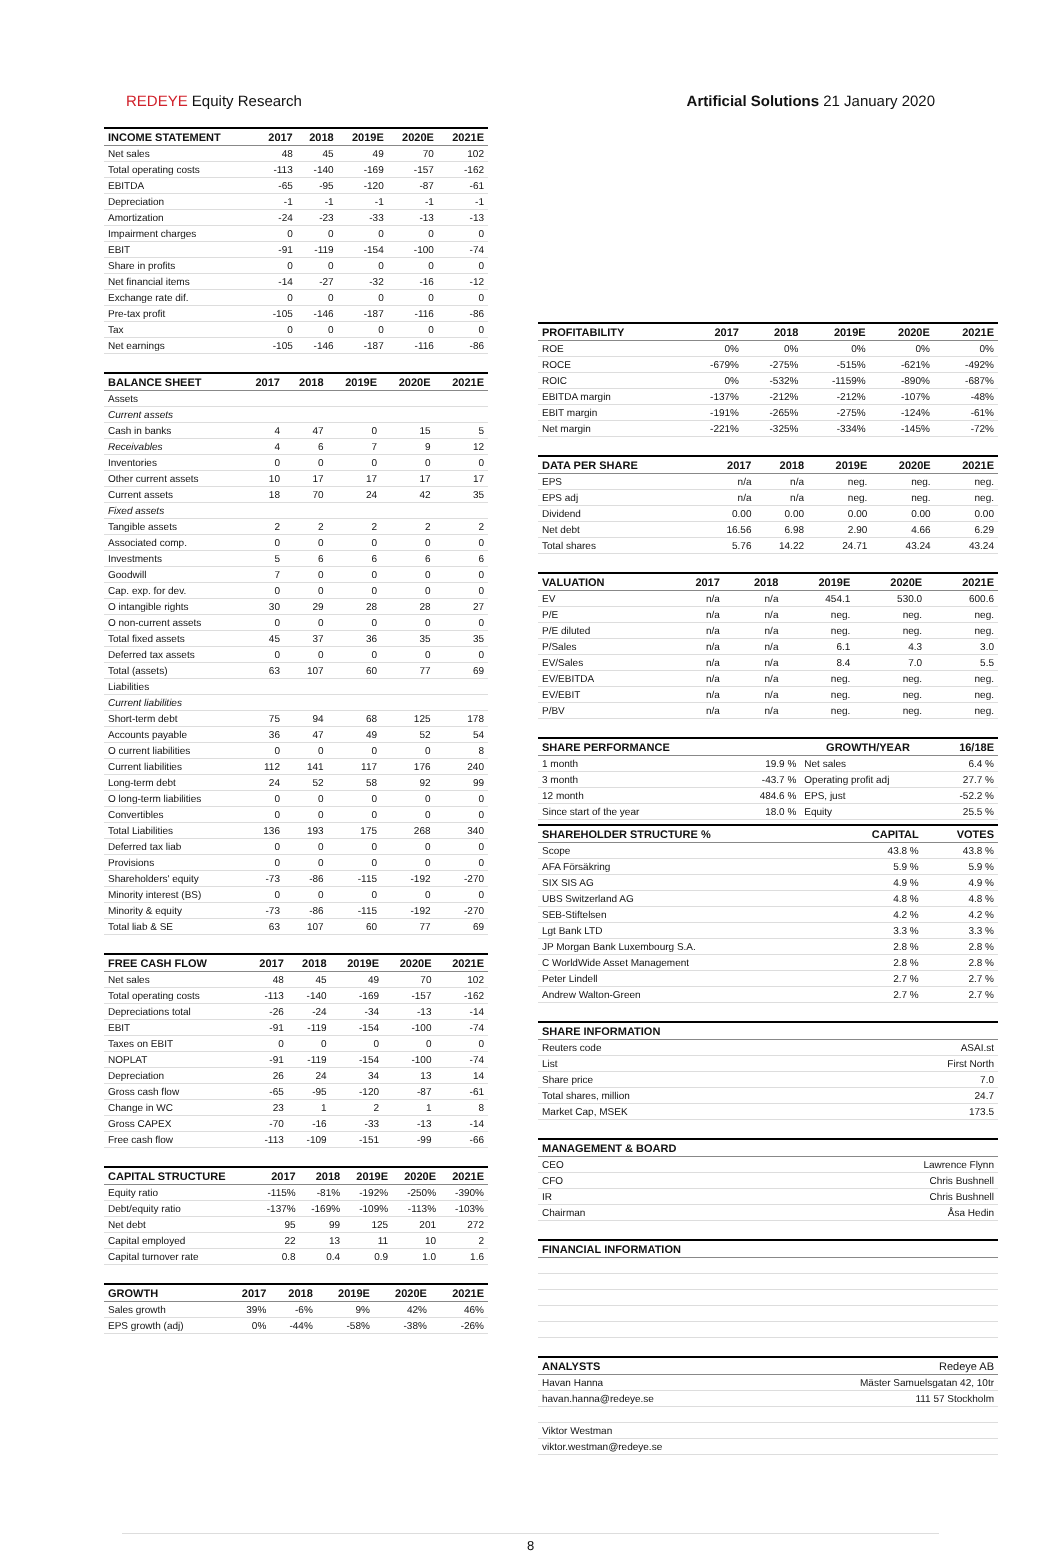REDEYE Equity Research Artificial Solutions 21 January 2020
| INCOME STATEMENT | 2017 | 2018 | 2019E | 2020E | 2021E |
| --- | --- | --- | --- | --- | --- |
| Net sales | 48 | 45 | 49 | 70 | 102 |
| Total operating costs | -113 | -140 | -169 | -157 | -162 |
| EBITDA | -65 | -95 | -120 | -87 | -61 |
| Depreciation | -1 | -1 | -1 | -1 | -1 |
| Amortization | -24 | -23 | -33 | -13 | -13 |
| Impairment charges | 0 | 0 | 0 | 0 | 0 |
| EBIT | -91 | -119 | -154 | -100 | -74 |
| Share in profits | 0 | 0 | 0 | 0 | 0 |
| Net financial items | -14 | -27 | -32 | -16 | -12 |
| Exchange rate dif. | 0 | 0 | 0 | 0 | 0 |
| Pre-tax profit | -105 | -146 | -187 | -116 | -86 |
| Tax | 0 | 0 | 0 | 0 | 0 |
| Net earnings | -105 | -146 | -187 | -116 | -86 |
| BALANCE SHEET | 2017 | 2018 | 2019E | 2020E | 2021E |
| --- | --- | --- | --- | --- | --- |
| Assets | | | | | |
| Current assets | | | | | |
| Cash in banks | 4 | 47 | 0 | 15 | 5 |
| Receivables | 4 | 6 | 7 | 9 | 12 |
| Inventories | 0 | 0 | 0 | 0 | 0 |
| Other current assets | 10 | 17 | 17 | 17 | 17 |
| Current assets | 18 | 70 | 24 | 42 | 35 |
| Fixed assets | | | | | |
| Tangible assets | 2 | 2 | 2 | 2 | 2 |
| Associated comp. | 0 | 0 | 0 | 0 | 0 |
| Investments | 5 | 6 | 6 | 6 | 6 |
| Goodwill | 7 | 0 | 0 | 0 | 0 |
| Cap. exp. for dev. | 0 | 0 | 0 | 0 | 0 |
| O intangible rights | 30 | 29 | 28 | 28 | 27 |
| O non-current assets | 0 | 0 | 0 | 0 | 0 |
| Total fixed assets | 45 | 37 | 36 | 35 | 35 |
| Deferred tax assets | 0 | 0 | 0 | 0 | 0 |
| Total (assets) | 63 | 107 | 60 | 77 | 69 |
| Liabilities | | | | | |
| Current liabilities | | | | | |
| Short-term debt | 75 | 94 | 68 | 125 | 178 |
| Accounts payable | 36 | 47 | 49 | 52 | 54 |
| O current liabilities | 0 | 0 | 0 | 0 | 8 |
| Current liabilities | 112 | 141 | 117 | 176 | 240 |
| Long-term debt | 24 | 52 | 58 | 92 | 99 |
| O long-term liabilities | 0 | 0 | 0 | 0 | 0 |
| Convertibles | 0 | 0 | 0 | 0 | 0 |
| Total Liabilities | 136 | 193 | 175 | 268 | 340 |
| Deferred tax liab | 0 | 0 | 0 | 0 | 0 |
| Provisions | 0 | 0 | 0 | 0 | 0 |
| Shareholders' equity | -73 | -86 | -115 | -192 | -270 |
| Minority interest (BS) | 0 | 0 | 0 | 0 | 0 |
| Minority & equity | -73 | -86 | -115 | -192 | -270 |
| Total liab & SE | 63 | 107 | 60 | 77 | 69 |
| FREE CASH FLOW | 2017 | 2018 | 2019E | 2020E | 2021E |
| --- | --- | --- | --- | --- | --- |
| Net sales | 48 | 45 | 49 | 70 | 102 |
| Total operating costs | -113 | -140 | -169 | -157 | -162 |
| Depreciations total | -26 | -24 | -34 | -13 | -14 |
| EBIT | -91 | -119 | -154 | -100 | -74 |
| Taxes on EBIT | 0 | 0 | 0 | 0 | 0 |
| NOPLAT | -91 | -119 | -154 | -100 | -74 |
| Depreciation | 26 | 24 | 34 | 13 | 14 |
| Gross cash flow | -65 | -95 | -120 | -87 | -61 |
| Change in WC | 23 | 1 | 2 | 1 | 8 |
| Gross CAPEX | -70 | -16 | -33 | -13 | -14 |
| Free cash flow | -113 | -109 | -151 | -99 | -66 |
| CAPITAL STRUCTURE | 2017 | 2018 | 2019E | 2020E | 2021E |
| --- | --- | --- | --- | --- | --- |
| Equity ratio | -115% | -81% | -192% | -250% | -390% |
| Debt/equity ratio | -137% | -169% | -109% | -113% | -103% |
| Net debt | 95 | 99 | 125 | 201 | 272 |
| Capital employed | 22 | 13 | 11 | 10 | 2 |
| Capital turnover rate | 0.8 | 0.4 | 0.9 | 1.0 | 1.6 |
| GROWTH | 2017 | 2018 | 2019E | 2020E | 2021E |
| --- | --- | --- | --- | --- | --- |
| Sales growth | 39% | -6% | 9% | 42% | 46% |
| EPS growth (adj) | 0% | -44% | -58% | -38% | -26% |
| PROFITABILITY | 2017 | 2018 | 2019E | 2020E | 2021E |
| --- | --- | --- | --- | --- | --- |
| ROE | 0% | 0% | 0% | 0% | 0% |
| ROCE | -679% | -275% | -515% | -621% | -492% |
| ROIC | 0% | -532% | -1159% | -890% | -687% |
| EBITDA margin | -137% | -212% | -212% | -107% | -48% |
| EBIT margin | -191% | -265% | -275% | -124% | -61% |
| Net margin | -221% | -325% | -334% | -145% | -72% |
| DATA PER SHARE | 2017 | 2018 | 2019E | 2020E | 2021E |
| --- | --- | --- | --- | --- | --- |
| EPS | n/a | n/a | neg. | neg. | neg. |
| EPS adj | n/a | n/a | neg. | neg. | neg. |
| Dividend | 0.00 | 0.00 | 0.00 | 0.00 | 0.00 |
| Net debt | 16.56 | 6.98 | 2.90 | 4.66 | 6.29 |
| Total shares | 5.76 | 14.22 | 24.71 | 43.24 | 43.24 |
| VALUATION | 2017 | 2018 | 2019E | 2020E | 2021E |
| --- | --- | --- | --- | --- | --- |
| EV | n/a | n/a | 454.1 | 530.0 | 600.6 |
| P/E | n/a | n/a | neg. | neg. | neg. |
| P/E diluted | n/a | n/a | neg. | neg. | neg. |
| P/Sales | n/a | n/a | 6.1 | 4.3 | 3.0 |
| EV/Sales | n/a | n/a | 8.4 | 7.0 | 5.5 |
| EV/EBITDA | n/a | n/a | neg. | neg. | neg. |
| EV/EBIT | n/a | n/a | neg. | neg. | neg. |
| P/BV | n/a | n/a | neg. | neg. | neg. |
| SHARE PERFORMANCE | | GROWTH/YEAR | 16/18E |
| --- | --- | --- | --- |
| 1 month | 19.9 % | Net sales | 6.4 % |
| 3 month | -43.7 % | Operating profit adj | 27.7 % |
| 12 month | 484.6 % | EPS, just | -52.2 % |
| Since start of the year | 18.0 % | Equity | 25.5 % |
| SHAREHOLDER STRUCTURE % | CAPITAL | VOTES |
| --- | --- | --- |
| Scope | 43.8 % | 43.8 % |
| AFA Försäkring | 5.9 % | 5.9 % |
| SIX SIS AG | 4.9 % | 4.9 % |
| UBS Switzerland AG | 4.8 % | 4.8 % |
| SEB-Stiftelsen | 4.2 % | 4.2 % |
| Lgt Bank LTD | 3.3 % | 3.3 % |
| JP Morgan Bank Luxembourg S.A. | 2.8 % | 2.8 % |
| C WorldWide Asset Management | 2.8 % | 2.8 % |
| Peter Lindell | 2.7 % | 2.7 % |
| Andrew Walton-Green | 2.7 % | 2.7 % |
| SHARE INFORMATION | |
| --- | --- |
| Reuters code | ASAI.st |
| List | First North |
| Share price | 7.0 |
| Total shares, million | 24.7 |
| Market Cap, MSEK | 173.5 |
| MANAGEMENT & BOARD | |
| --- | --- |
| CEO | Lawrence Flynn |
| CFO | Chris Bushnell |
| IR | Chris Bushnell |
| Chairman | Åsa Hedin |
| FINANCIAL INFORMATION |
| --- |
| ANALYSTS | Redeye AB |
| --- | --- |
| Havan Hanna | Mäster Samuelsgatan 42, 10tr |
| havan.hanna@redeye.se | 111 57 Stockholm |
| Viktor Westman | |
| viktor.westman@redeye.se | |
8